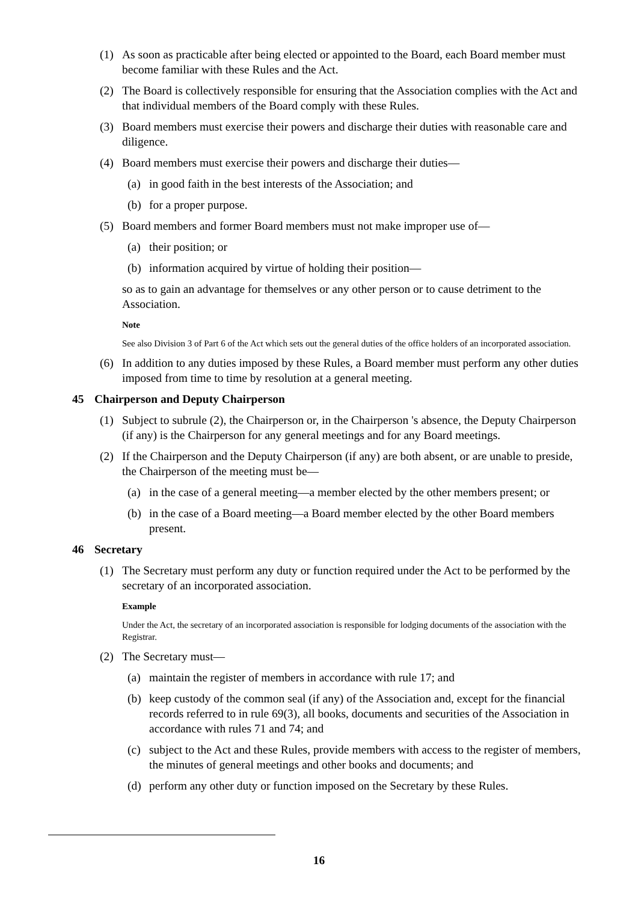(1) As soon as practicable after being elected or appointed to the Board, each Board member must become familiar with these Rules and the Act.
(2) The Board is collectively responsible for ensuring that the Association complies with the Act and that individual members of the Board comply with these Rules.
(3) Board members must exercise their powers and discharge their duties with reasonable care and diligence.
(4) Board members must exercise their powers and discharge their duties—
(a) in good faith in the best interests of the Association; and
(b) for a proper purpose.
(5) Board members and former Board members must not make improper use of—
(a) their position; or
(b) information acquired by virtue of holding their position—
so as to gain an advantage for themselves or any other person or to cause detriment to the Association.
Note
See also Division 3 of Part 6 of the Act which sets out the general duties of the office holders of an incorporated association.
(6) In addition to any duties imposed by these Rules, a Board member must perform any other duties imposed from time to time by resolution at a general meeting.
45 Chairperson and Deputy Chairperson
(1) Subject to subrule (2), the Chairperson or, in the Chairperson 's absence, the Deputy Chairperson (if any) is the Chairperson for any general meetings and for any Board meetings.
(2) If the Chairperson and the Deputy Chairperson (if any) are both absent, or are unable to preside, the Chairperson of the meeting must be—
(a) in the case of a general meeting—a member elected by the other members present; or
(b) in the case of a Board meeting—a Board member elected by the other Board members present.
46 Secretary
(1) The Secretary must perform any duty or function required under the Act to be performed by the secretary of an incorporated association.
Example
Under the Act, the secretary of an incorporated association is responsible for lodging documents of the association with the Registrar.
(2) The Secretary must—
(a) maintain the register of members in accordance with rule 17; and
(b) keep custody of the common seal (if any) of the Association and, except for the financial records referred to in rule 69(3), all books, documents and securities of the Association in accordance with rules 71 and 74; and
(c) subject to the Act and these Rules, provide members with access to the register of members, the minutes of general meetings and other books and documents; and
(d) perform any other duty or function imposed on the Secretary by these Rules.
16